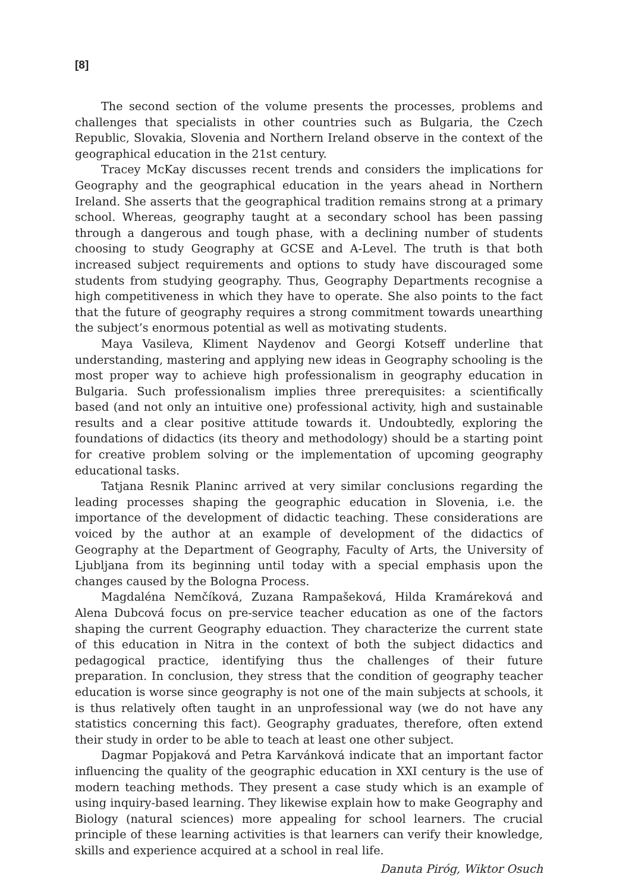[8]
The second section of the volume presents the processes, problems and challenges that specialists in other countries such as Bulgaria, the Czech Republic, Slovakia, Slovenia and Northern Ireland observe in the context of the geographical education in the 21st century.
Tracey McKay discusses recent trends and considers the implications for Geography and the geographical education in the years ahead in Northern Ireland. She asserts that the geographical tradition remains strong at a primary school. Whereas, geography taught at a secondary school has been passing through a dangerous and tough phase, with a declining number of students choosing to study Geography at GCSE and A-Level. The truth is that both increased subject requirements and options to study have discouraged some students from studying geography. Thus, Geography Departments recognise a high competitiveness in which they have to operate. She also points to the fact that the future of geography requires a strong commitment towards unearthing the subject’s enormous potential as well as motivating students.
Maya Vasileva, Kliment Naydenov and Georgi Kotseff underline that understanding, mastering and applying new ideas in Geography schooling is the most proper way to achieve high professionalism in geography education in Bulgaria. Such professionalism implies three prerequisites: a scientifically based (and not only an intuitive one) professional activity, high and sustainable results and a clear positive attitude towards it. Undoubtedly, exploring the foundations of didactics (its theory and methodology) should be a starting point for creative problem solving or the implementation of upcoming geography educational tasks.
Tatjana Resnik Planinc arrived at very similar conclusions regarding the leading processes shaping the geographic education in Slovenia, i.e. the importance of the development of didactic teaching. These considerations are voiced by the author at an example of development of the didactics of Geography at the Department of Geography, Faculty of Arts, the University of Ljubljana from its beginning until today with a special emphasis upon the changes caused by the Bologna Process.
Magdaléna Nemčíková, Zuzana Rampašeková, Hilda Kramáreková and Alena Dubcová focus on pre-service teacher education as one of the factors shaping the current Geography eduaction. They characterize the current state of this education in Nitra in the context of both the subject didactics and pedagogical practice, identifying thus the challenges of their future preparation. In conclusion, they stress that the condition of geography teacher education is worse since geography is not one of the main subjects at schools, it is thus relatively often taught in an unprofessional way (we do not have any statistics concerning this fact). Geography graduates, therefore, often extend their study in order to be able to teach at least one other subject.
Dagmar Popjaková and Petra Karvánková indicate that an important factor influencing the quality of the geographic education in XXI century is the use of modern teaching methods. They present a case study which is an example of using inquiry-based learning. They likewise explain how to make Geography and Biology (natural sciences) more appealing for school learners. The crucial principle of these learning activities is that learners can verify their knowledge, skills and experience acquired at a school in real life.
Danuta Piróg, Wiktor Osuch